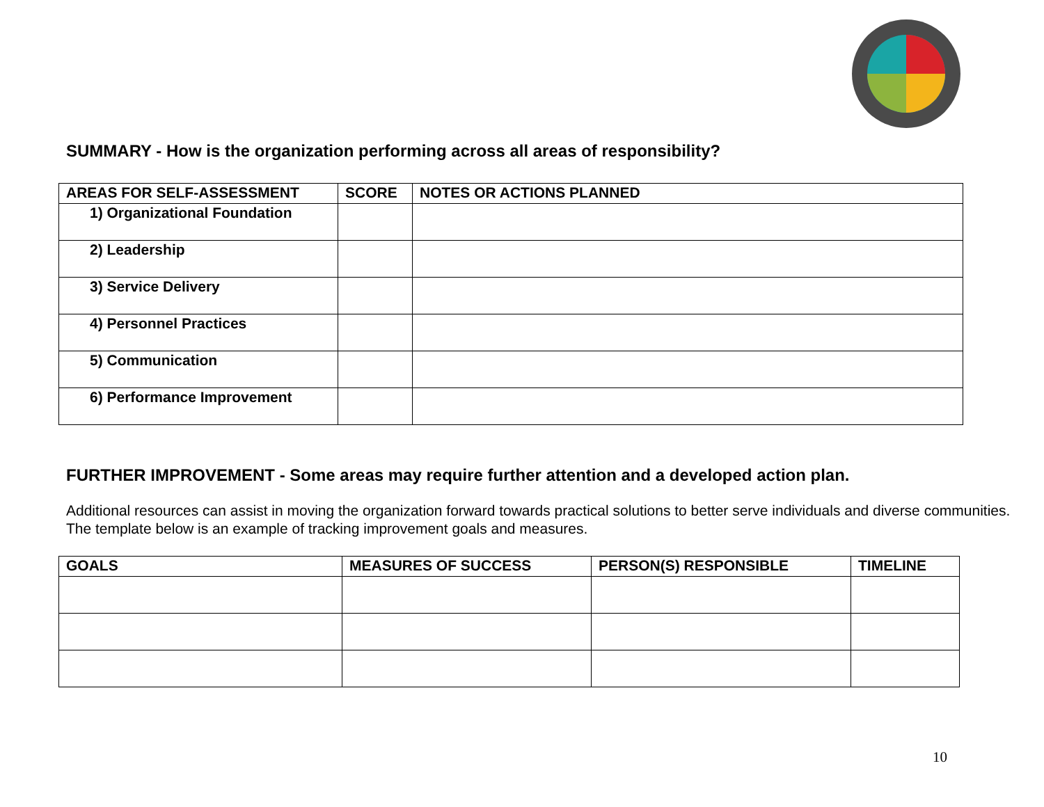SUMMARY - How is the organization performing across all areas of responsibility?
| AREAS FOR SELF-ASSESSMENT | SCORE | NOTES OR ACTIONS PLANNED |
| --- | --- | --- |
| 1) Organizational Foundation | | |
| 2) Leadership | | |
| 3) Service Delivery | | |
| 4) Personnel Practices | | |
| 5) Communication | | |
| 6) Performance Improvement | | |
FURTHER IMPROVEMENT - Some areas may require further attention and a developed action plan.
Additional resources can assist in moving the organization forward towards practical solutions to better serve individuals and diverse communities.
The template below is an example of tracking improvement goals and measures.
| GOALS | MEASURES OF SUCCESS | PERSON(S) RESPONSIBLE | TIMELINE |
| --- | --- | --- | --- |
10